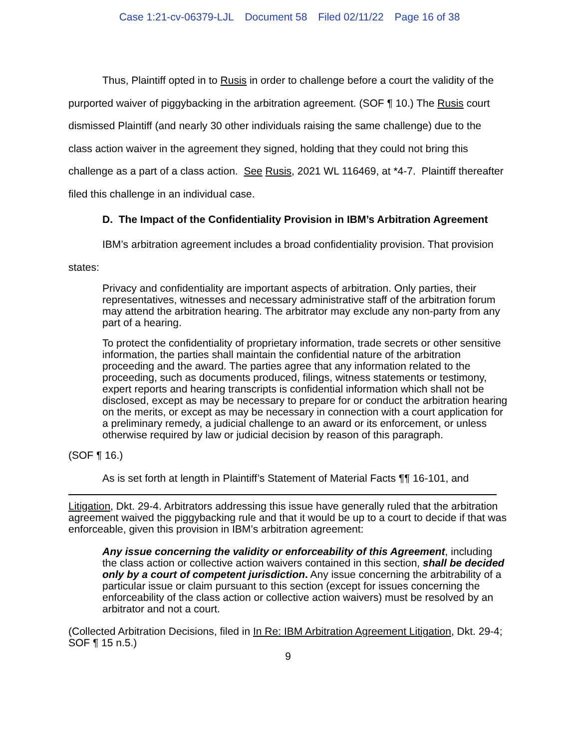Case 1:21-cv-06379-LJL Document 58 Filed 02/11/22 Page 16 of 38
Thus, Plaintiff opted in to Rusis in order to challenge before a court the validity of the purported waiver of piggybacking in the arbitration agreement. (SOF ¶ 10.) The Rusis court dismissed Plaintiff (and nearly 30 other individuals raising the same challenge) due to the class action waiver in the agreement they signed, holding that they could not bring this challenge as a part of a class action. See Rusis, 2021 WL 116469, at *4-7. Plaintiff thereafter filed this challenge in an individual case.
D. The Impact of the Confidentiality Provision in IBM’s Arbitration Agreement
IBM’s arbitration agreement includes a broad confidentiality provision. That provision states:
Privacy and confidentiality are important aspects of arbitration. Only parties, their representatives, witnesses and necessary administrative staff of the arbitration forum may attend the arbitration hearing. The arbitrator may exclude any non-party from any part of a hearing.
To protect the confidentiality of proprietary information, trade secrets or other sensitive information, the parties shall maintain the confidential nature of the arbitration proceeding and the award. The parties agree that any information related to the proceeding, such as documents produced, filings, witness statements or testimony, expert reports and hearing transcripts is confidential information which shall not be disclosed, except as may be necessary to prepare for or conduct the arbitration hearing on the merits, or except as may be necessary in connection with a court application for a preliminary remedy, a judicial challenge to an award or its enforcement, or unless otherwise required by law or judicial decision by reason of this paragraph.
(SOF ¶ 16.)
As is set forth at length in Plaintiff’s Statement of Material Facts ¶¶ 16-101, and
Litigation, Dkt. 29-4. Arbitrators addressing this issue have generally ruled that the arbitration agreement waived the piggybacking rule and that it would be up to a court to decide if that was enforceable, given this provision in IBM’s arbitration agreement:
Any issue concerning the validity or enforceability of this Agreement, including the class action or collective action waivers contained in this section, shall be decided only by a court of competent jurisdiction. Any issue concerning the arbitrability of a particular issue or claim pursuant to this section (except for issues concerning the enforceability of the class action or collective action waivers) must be resolved by an arbitrator and not a court.
(Collected Arbitration Decisions, filed in In Re: IBM Arbitration Agreement Litigation, Dkt. 29-4; SOF ¶ 15 n.5.)
9